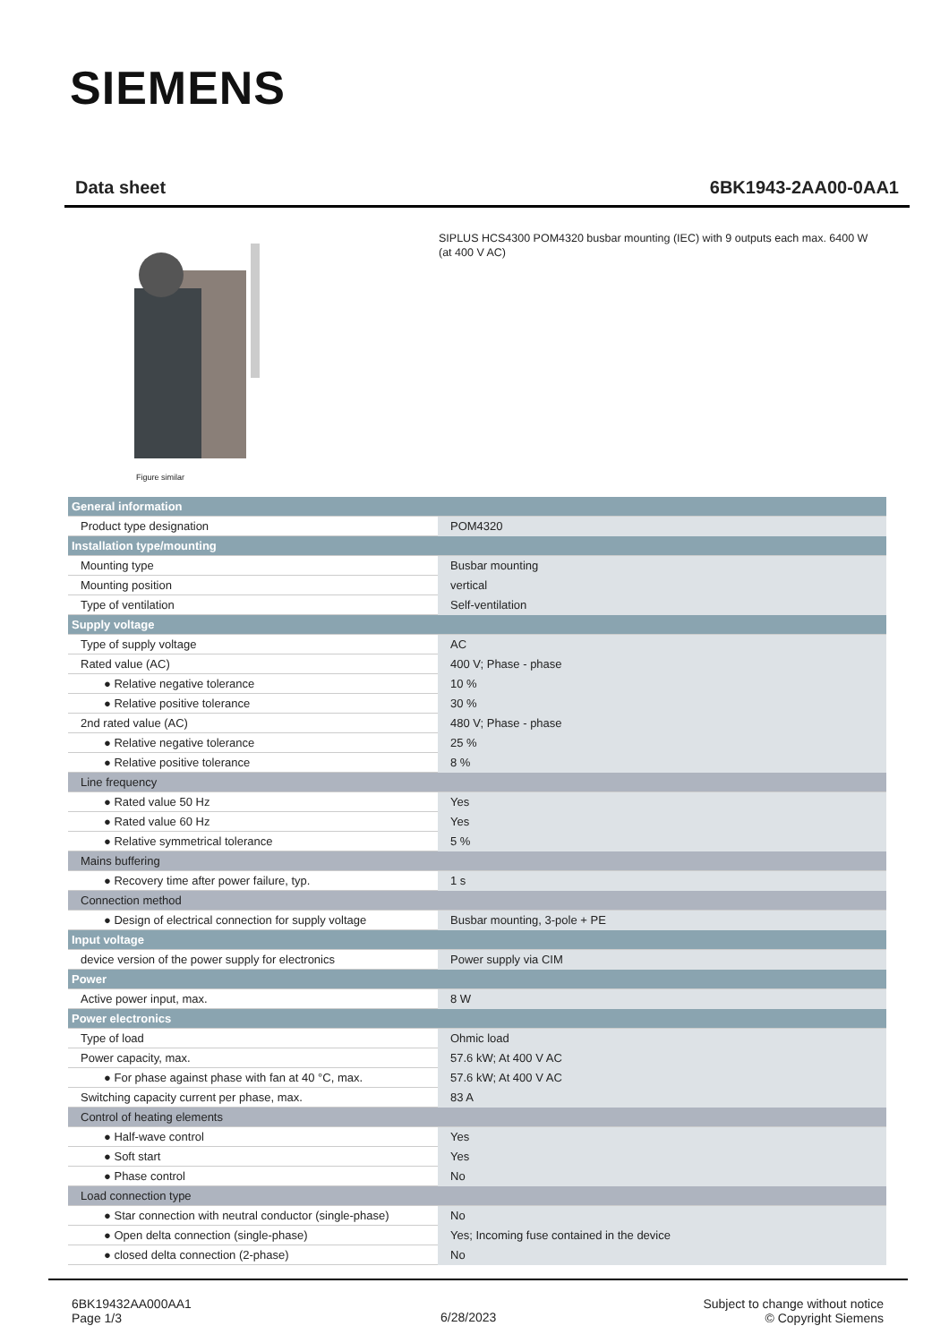SIEMENS
Data sheet 6BK1943-2AA00-0AA1
Figure similar
SIPLUS HCS4300 POM4320 busbar mounting (IEC) with 9 outputs each max. 6400 W (at 400 V AC)
| General information | |
| Product type designation | POM4320 |
| Installation type/mounting | |
| Mounting type | Busbar mounting |
| Mounting position | vertical |
| Type of ventilation | Self-ventilation |
| Supply voltage | |
| Type of supply voltage | AC |
| Rated value (AC) | 400 V; Phase - phase |
| ● Relative negative tolerance | 10 % |
| ● Relative positive tolerance | 30 % |
| 2nd rated value (AC) | 480 V; Phase - phase |
| ● Relative negative tolerance | 25 % |
| ● Relative positive tolerance | 8 % |
| Line frequency | |
| ● Rated value 50 Hz | Yes |
| ● Rated value 60 Hz | Yes |
| ● Relative symmetrical tolerance | 5 % |
| Mains buffering | |
| ● Recovery time after power failure, typ. | 1 s |
| Connection method | |
| ● Design of electrical connection for supply voltage | Busbar mounting, 3-pole + PE |
| Input voltage | |
| device version of the power supply for electronics | Power supply via CIM |
| Power | |
| Active power input, max. | 8 W |
| Power electronics | |
| Type of load | Ohmic load |
| Power capacity, max. | 57.6 kW; At 400 V AC |
| ● For phase against phase with fan at 40 °C, max. | 57.6 kW; At 400 V AC |
| Switching capacity current per phase, max. | 83 A |
| Control of heating elements | |
| ● Half-wave control | Yes |
| ● Soft start | Yes |
| ● Phase control | No |
| Load connection type | |
| ● Star connection with neutral conductor (single-phase) | No |
| ● Open delta connection (single-phase) | Yes; Incoming fuse contained in the device |
| ● closed delta connection (2-phase) | No |
6BK19432AA000AA1
Page 1/3
6/28/2023
Subject to change without notice
© Copyright Siemens